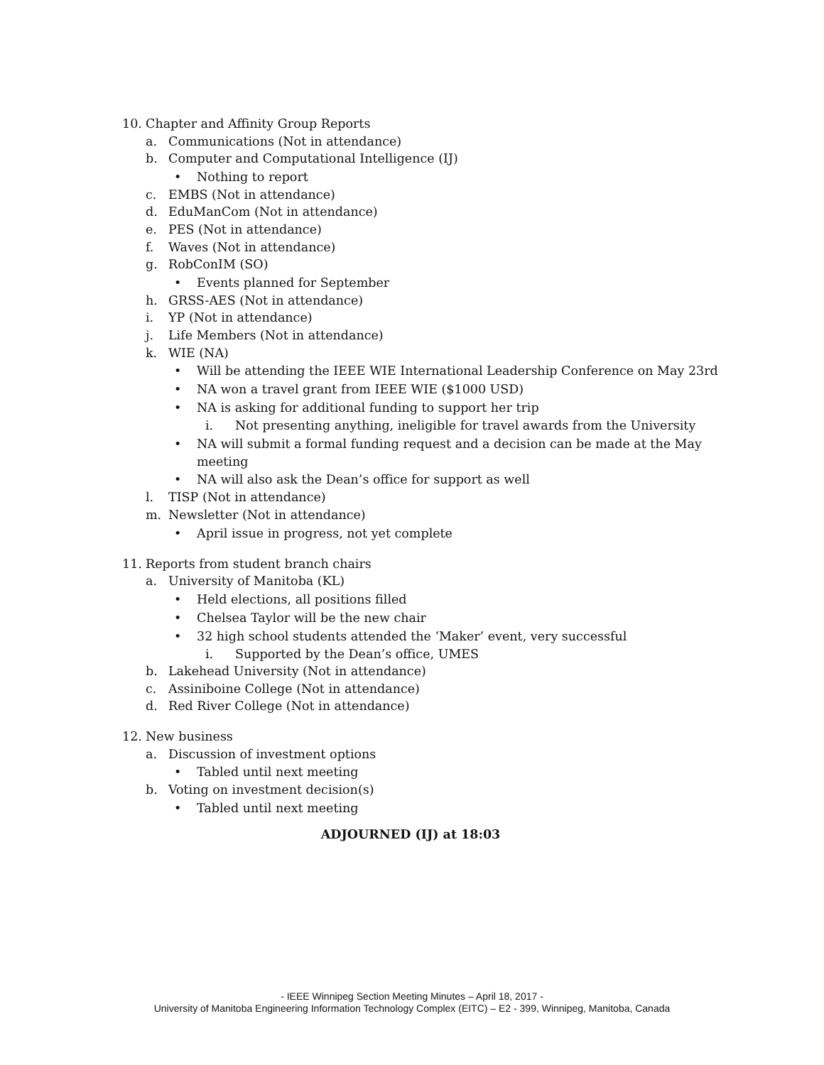10. Chapter and Affinity Group Reports
a. Communications (Not in attendance)
b. Computer and Computational Intelligence (IJ)
• Nothing to report
c. EMBS (Not in attendance)
d. EduManCom (Not in attendance)
e. PES (Not in attendance)
f. Waves (Not in attendance)
g. RobConIM (SO)
• Events planned for September
h. GRSS-AES (Not in attendance)
i. YP (Not in attendance)
j. Life Members (Not in attendance)
k. WIE (NA)
• Will be attending the IEEE WIE International Leadership Conference on May 23rd
• NA won a travel grant from IEEE WIE ($1000 USD)
• NA is asking for additional funding to support her trip
i. Not presenting anything, ineligible for travel awards from the University
• NA will submit a formal funding request and a decision can be made at the May
meeting
• NA will also ask the Dean’s office for support as well
l. TISP (Not in attendance)
m. Newsletter (Not in attendance)
• April issue in progress, not yet complete
11. Reports from student branch chairs
a. University of Manitoba (KL)
• Held elections, all positions filled
• Chelsea Taylor will be the new chair
• 32 high school students attended the ‘Maker’ event, very successful
i. Supported by the Dean’s office, UMES
b. Lakehead University (Not in attendance)
c. Assiniboine College (Not in attendance)
d. Red River College (Not in attendance)
12. New business
a. Discussion of investment options
• Tabled until next meeting
b. Voting on investment decision(s)
• Tabled until next meeting
ADJOURNED (IJ) at 18:03
- IEEE Winnipeg Section Meeting Minutes – April 18, 2017 -
University of Manitoba Engineering Information Technology Complex (EITC) – E2 - 399, Winnipeg, Manitoba, Canada